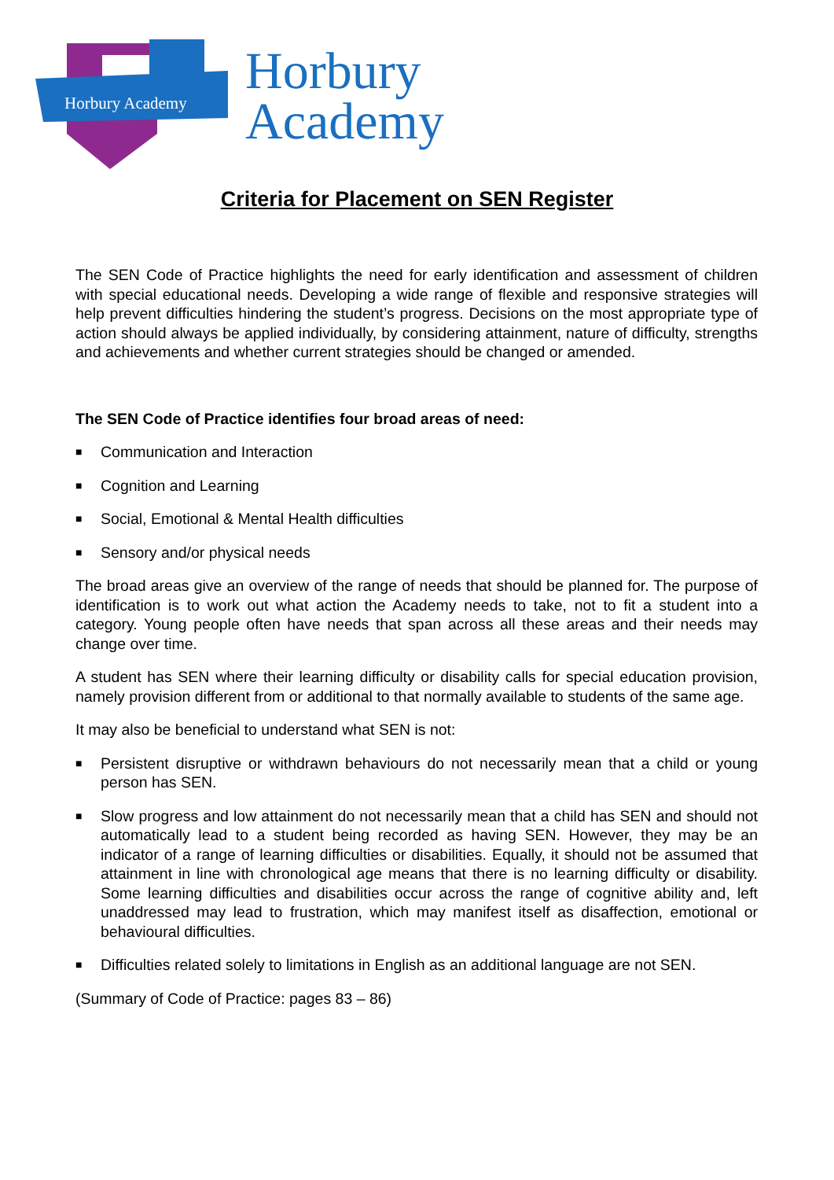Horbury Academy
Horbury
Academy
Criteria for Placement on SEN Register
The SEN Code of Practice highlights the need for early identification and assessment of children with special educational needs. Developing a wide range of flexible and responsive strategies will help prevent difficulties hindering the student’s progress. Decisions on the most appropriate type of action should always be applied individually, by considering attainment, nature of difficulty, strengths and achievements and whether current strategies should be changed or amended.
The SEN Code of Practice identifies four broad areas of need:
■ Communication and Interaction
■ Cognition and Learning
■ Social, Emotional & Mental Health difficulties
■ Sensory and/or physical needs
The broad areas give an overview of the range of needs that should be planned for. The purpose of identification is to work out what action the Academy needs to take, not to fit a student into a category. Young people often have needs that span across all these areas and their needs may change over time.
A student has SEN where their learning difficulty or disability calls for special education provision, namely provision different from or additional to that normally available to students of the same age.
It may also be beneficial to understand what SEN is not:
■ Persistent disruptive or withdrawn behaviours do not necessarily mean that a child or young person has SEN.
■ Slow progress and low attainment do not necessarily mean that a child has SEN and should not automatically lead to a student being recorded as having SEN. However, they may be an indicator of a range of learning difficulties or disabilities. Equally, it should not be assumed that attainment in line with chronological age means that there is no learning difficulty or disability. Some learning difficulties and disabilities occur across the range of cognitive ability and, left unaddressed may lead to frustration, which may manifest itself as disaffection, emotional or behavioural difficulties.
■ Difficulties related solely to limitations in English as an additional language are not SEN.
(Summary of Code of Practice: pages 83 – 86)